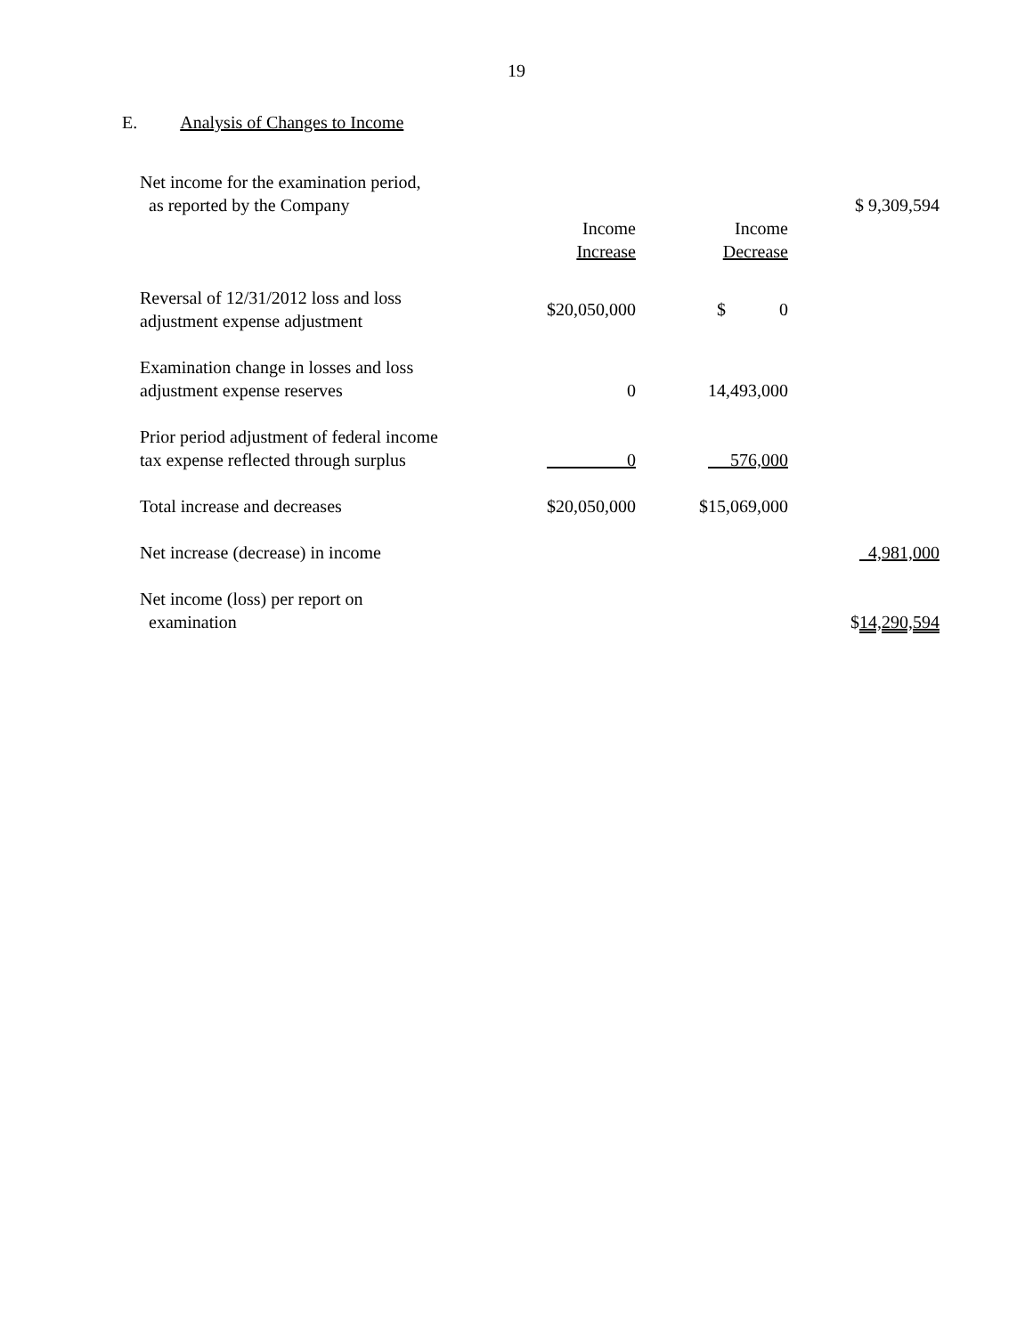19
E. Analysis of Changes to Income
| Net income for the examination period, as reported by the Company | | | $ 9,309,594 |
| | Income Increase | Income Decrease | |
| Reversal of 12/31/2012 loss and loss adjustment expense adjustment | $20,050,000 | $ 0 | |
| Examination change in losses and loss adjustment expense reserves | 0 | 14,493,000 | |
| Prior period adjustment of federal income tax expense reflected through surplus | 0 | 576,000 | |
| Total increase and decreases | $20,050,000 | $15,069,000 | |
| Net increase (decrease) in income | | | 4,981,000 |
| Net income (loss) per report on examination | | | $ 14,290,594 |